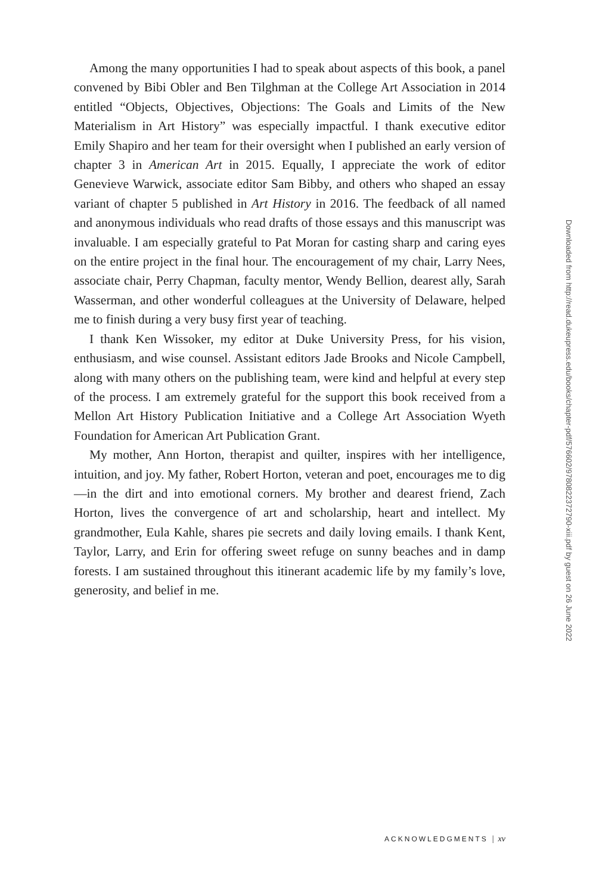Among the many opportunities I had to speak about aspects of this book, a panel convened by Bibi Obler and Ben Tilghman at the College Art Association in 2014 entitled “Objects, Objectives, Objections: The Goals and Limits of the New Materialism in Art History” was especially impactful. I thank executive editor Emily Shapiro and her team for their oversight when I published an early version of chapter 3 in American Art in 2015. Equally, I appreciate the work of editor Genevieve Warwick, associate editor Sam Bibby, and others who shaped an essay variant of chapter 5 published in Art History in 2016. The feedback of all named and anonymous individuals who read drafts of those essays and this manuscript was invaluable. I am especially grateful to Pat Moran for casting sharp and caring eyes on the entire project in the final hour. The encouragement of my chair, Larry Nees, associate chair, Perry Chapman, faculty mentor, Wendy Bellion, dearest ally, Sarah Wasserman, and other wonderful colleagues at the University of Delaware, helped me to finish during a very busy first year of teaching.
I thank Ken Wissoker, my editor at Duke University Press, for his vision, enthusiasm, and wise counsel. Assistant editors Jade Brooks and Nicole Campbell, along with many others on the publishing team, were kind and helpful at every step of the process. I am extremely grateful for the support this book received from a Mellon Art History Publication Initiative and a College Art Association Wyeth Foundation for American Art Publication Grant.
My mother, Ann Horton, therapist and quilter, inspires with her intelligence, intuition, and joy. My father, Robert Horton, veteran and poet, encourages me to dig—in the dirt and into emotional corners. My brother and dearest friend, Zach Horton, lives the convergence of art and scholarship, heart and intellect. My grandmother, Eula Kahle, shares pie secrets and daily loving emails. I thank Kent, Taylor, Larry, and Erin for offering sweet refuge on sunny beaches and in damp forests. I am sustained throughout this itinerant academic life by my family’s love, generosity, and belief in me.
Downloaded from http://read.dukeupress.edu/books/chapter-pdf/576602/9780822372790-xiii.pdf by guest on 26 June 2022
ACKNOWLEDGMENTS | xv